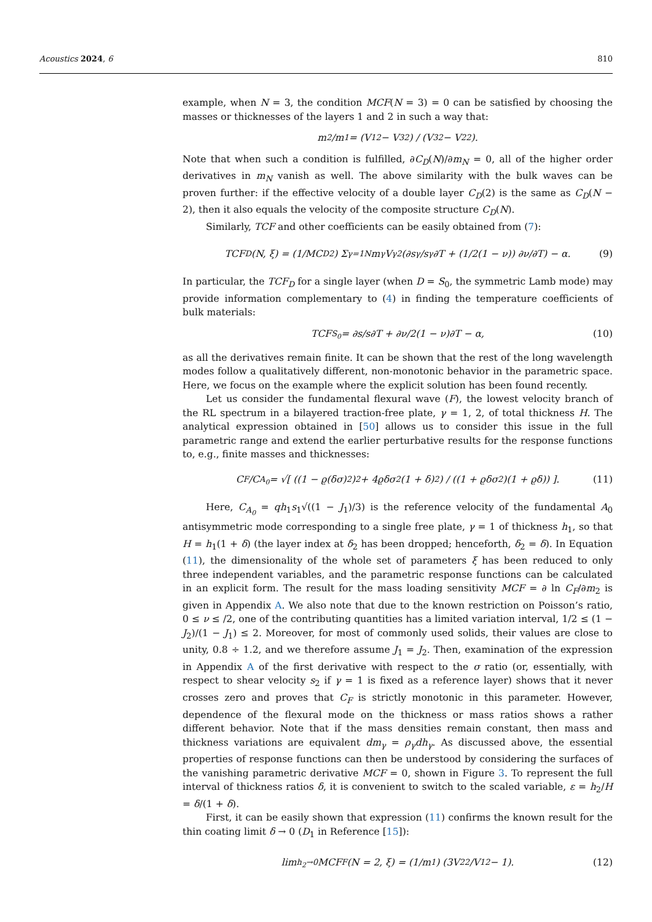Acoustics 2024, 6 810
example, when N = 3, the condition MCF(N = 3) = 0 can be satisfied by choosing the masses or thicknesses of the layers 1 and 2 in such a way that:
m<sub>2</sub>/m<sub>1</sub> = (V<sub>1</sub><sup>2</sup> − V<sub>3</sub><sup>2</sup>) / (V<sub>3</sub><sup>2</sup> − V<sub>2</sub><sup>2</sup>).
Note that when such a condition is fulfilled, ∂C<sub>D</sub>(N)/∂m<sub>N</sub> = 0, all of the higher order derivatives in m<sub>N</sub> vanish as well. The above similarity with the bulk waves can be proven further: if the effective velocity of a double layer C<sub>D</sub>(2) is the same as C<sub>D</sub>(N − 2), then it also equals the velocity of the composite structure C<sub>D</sub>(N).
Similarly, TCF and other coefficients can be easily obtained from (7):
TCF<sub>D</sub>(N, ξ) = (1/MC<sub>D</sub><sup>2</sup>) Σ<sub>γ=1</sub><sup>N</sup> m<sub>γ</sub>V<sub>γ</sub><sup>2</sup> (∂s<sub>γ</sub>/s<sub>γ</sub>∂T + (1/2(1 − ν)) ∂ν/∂T) − α. (9)
In particular, the TCF<sub>D</sub> for a single layer (when D = S<sub>0</sub>, the symmetric Lamb mode) may provide information complementary to (4) in finding the temperature coefficients of bulk materials:
TCF<sub>S<sub>0</sub></sub> = ∂s/s∂T + ∂ν/2(1 − ν)∂T − α, (10)
as all the derivatives remain finite. It can be shown that the rest of the long wavelength modes follow a qualitatively different, non-monotonic behavior in the parametric space. Here, we focus on the example where the explicit solution has been found recently.
Let us consider the fundamental flexural wave (F), the lowest velocity branch of the RL spectrum in a bilayered traction-free plate, γ = 1, 2, of total thickness H. The analytical expression obtained in [50] allows us to consider this issue in the full parametric range and extend the earlier perturbative results for the response functions to, e.g., finite masses and thicknesses:
C<sub>F</sub>/C<sub>A<sub>0</sub></sub> = √[ ((1 − ϱ(δσ)<sup>2</sup>)<sup>2</sup> + 4ϱδσ<sup>2</sup>(1 + δ)<sup>2</sup>) / ((1 + ϱδσ<sup>2</sup>)(1 + ϱδ)) ]. (11)
Here, C<sub>A<sub>0</sub></sub> = qh<sub>1</sub>s<sub>1</sub>√((1 − J<sub>1</sub>)/3) is the reference velocity of the fundamental A<sub>0</sub> antisymmetric mode corresponding to a single free plate, γ = 1 of thickness h<sub>1</sub>, so that H = h<sub>1</sub>(1 + δ) (the layer index at δ<sub>2</sub> has been dropped; henceforth, δ<sub>2</sub> = δ). In Equation (11), the dimensionality of the whole set of parameters ξ has been reduced to only three independent variables, and the parametric response functions can be calculated in an explicit form. The result for the mass loading sensitivity MCF = ∂ ln C<sub>F</sub>/∂m<sub>2</sub> is given in Appendix A. We also note that due to the known restriction on Poisson’s ratio, 0 ≤ ν ≤ /2, one of the contributing quantities has a limited variation interval, 1/2 ≤ (1 − J<sub>2</sub>)/(1 − J<sub>1</sub>) ≤ 2. Moreover, for most of commonly used solids, their values are close to unity, 0.8 ÷ 1.2, and we therefore assume J<sub>1</sub> = J<sub>2</sub>. Then, examination of the expression in Appendix A of the first derivative with respect to the σ ratio (or, essentially, with respect to shear velocity s<sub>2</sub> if γ = 1 is fixed as a reference layer) shows that it never crosses zero and proves that C<sub>F</sub> is strictly monotonic in this parameter. However, dependence of the flexural mode on the thickness or mass ratios shows a rather different behavior. Note that if the mass densities remain constant, then mass and thickness variations are equivalent dm<sub>γ</sub> = ρ<sub>γ</sub>dh<sub>γ</sub>. As discussed above, the essential properties of response functions can then be understood by considering the surfaces of the vanishing parametric derivative MCF = 0, shown in Figure 3. To represent the full interval of thickness ratios δ, it is convenient to switch to the scaled variable, ε = h<sub>2</sub>/H = δ/(1 + δ).
First, it can be easily shown that expression (11) confirms the known result for the thin coating limit δ → 0 (D<sub>1</sub> in Reference [15]):
lim<sub>h<sub>2</sub>→0</sub> MCF<sub>F</sub>(N = 2, ξ) = (1/m<sub>1</sub>) (3V<sub>2</sub><sup>2</sup>/V<sub>1</sub><sup>2</sup> − 1). (12)